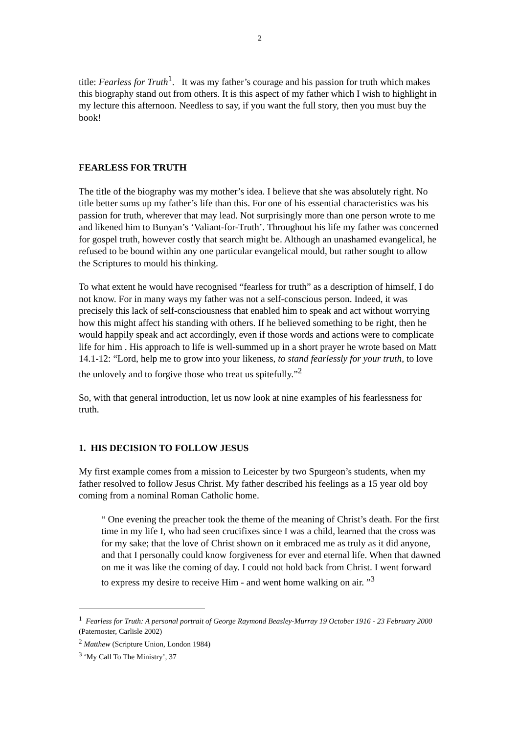2
title: Fearless for Truth<sup>1</sup>. It was my father’s courage and his passion for truth which makes this biography stand out from others. It is this aspect of my father which I wish to highlight in my lecture this afternoon. Needless to say, if you want the full story, then you must buy the book!
FEARLESS FOR TRUTH
The title of the biography was my mother’s idea. I believe that she was absolutely right. No title better sums up my father’s life than this. For one of his essential characteristics was his passion for truth, wherever that may lead. Not surprisingly more than one person wrote to me and likened him to Bunyan’s ‘Valiant-for-Truth’. Throughout his life my father was concerned for gospel truth, however costly that search might be. Although an unashamed evangelical, he refused to be bound within any one particular evangelical mould, but rather sought to allow the Scriptures to mould his thinking.
To what extent he would have recognised “fearless for truth” as a description of himself, I do not know. For in many ways my father was not a self-conscious person. Indeed, it was precisely this lack of self-consciousness that enabled him to speak and act without worrying how this might affect his standing with others. If he believed something to be right, then he would happily speak and act accordingly, even if those words and actions were to complicate life for him . His approach to life is well-summed up in a short prayer he wrote based on Matt 14.1-12: “Lord, help me to grow into your likeness, to stand fearlessly for your truth, to love the unlovely and to forgive those who treat us spitefully.”<sup>2</sup>
So, with that general introduction, let us now look at nine examples of his fearlessness for truth.
1. HIS DECISION TO FOLLOW JESUS
My first example comes from a mission to Leicester by two Spurgeon’s students, when my father resolved to follow Jesus Christ. My father described his feelings as a 15 year old boy coming from a nominal Roman Catholic home.
“ One evening the preacher took the theme of the meaning of Christ’s death. For the first time in my life I, who had seen crucifixes since I was a child, learned that the cross was for my sake; that the love of Christ shown on it embraced me as truly as it did anyone, and that I personally could know forgiveness for ever and eternal life. When that dawned on me it was like the coming of day. I could not hold back from Christ. I went forward to express my desire to receive Him - and went home walking on air. ”<sup>3</sup>
<sup>1</sup> Fearless for Truth: A personal portrait of George Raymond Beasley-Murray 19 October 1916 - 23 February 2000 (Paternoster, Carlisle 2002)
<sup>2</sup> Matthew (Scripture Union, London 1984)
<sup>3</sup> ‘My Call To The Ministry’, 37